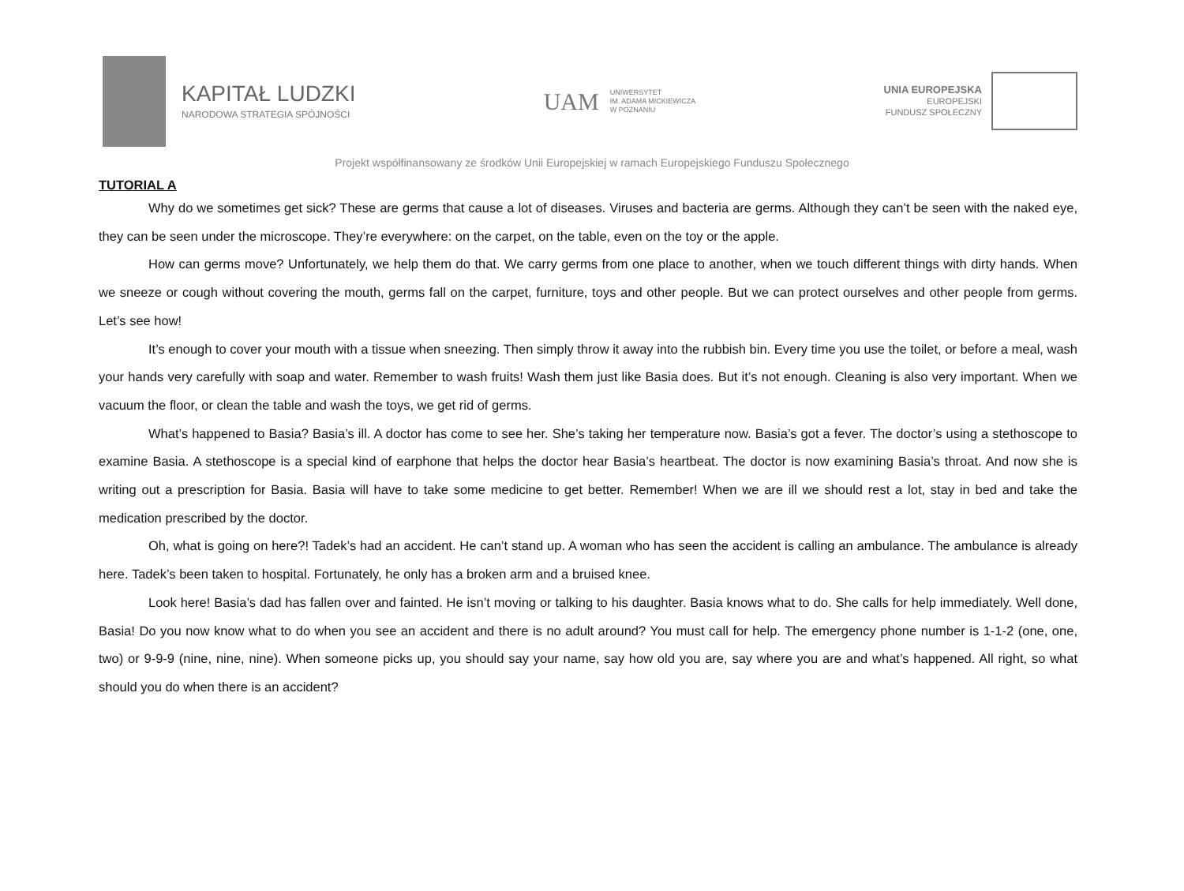KAPITAŁ LUDZKI
NARODOWA STRATEGIA SPÓJNOŚCI
UAM
UNIWERSYTET
IM. ADAMA MICKIEWICZA
W POZNANIU
UNIA EUROPEJSKA
EUROPEJSKI
FUNDUSZ SPOŁECZNY
Projekt współfinansowany ze środków Unii Europejskiej w ramach Europejskiego Funduszu Społecznego
TUTORIAL A
Why do we sometimes get sick? These are germs that cause a lot of diseases. Viruses and bacteria are germs. Although they can’t be seen with the naked eye, they can be seen under the microscope. They’re everywhere: on the carpet, on the table, even on the toy or the apple.
How can germs move? Unfortunately, we help them do that. We carry germs from one place to another, when we touch different things with dirty hands. When we sneeze or cough without covering the mouth, germs fall on the carpet, furniture, toys and other people. But we can protect ourselves and other people from germs. Let’s see how!
It’s enough to cover your mouth with a tissue when sneezing. Then simply throw it away into the rubbish bin. Every time you use the toilet, or before a meal, wash your hands very carefully with soap and water. Remember to wash fruits! Wash them just like Basia does. But it’s not enough. Cleaning is also very important. When we vacuum the floor, or clean the table and wash the toys, we get rid of germs.
What’s happened to Basia? Basia’s ill. A doctor has come to see her. She’s taking her temperature now. Basia’s got a fever. The doctor’s using a stethoscope to examine Basia. A stethoscope is a special kind of earphone that helps the doctor hear Basia’s heartbeat. The doctor is now examining Basia’s throat. And now she is writing out a prescription for Basia. Basia will have to take some medicine to get better. Remember! When we are ill we should rest a lot, stay in bed and take the medication prescribed by the doctor.
Oh, what is going on here?! Tadek’s had an accident. He can’t stand up. A woman who has seen the accident is calling an ambulance. The ambulance is already here. Tadek’s been taken to hospital. Fortunately, he only has a broken arm and a bruised knee.
Look here! Basia’s dad has fallen over and fainted. He isn’t moving or talking to his daughter. Basia knows what to do. She calls for help immediately. Well done, Basia! Do you now know what to do when you see an accident and there is no adult around? You must call for help. The emergency phone number is 1-1-2 (one, one, two) or 9-9-9 (nine, nine, nine). When someone picks up, you should say your name, say how old you are, say where you are and what’s happened. All right, so what should you do when there is an accident?